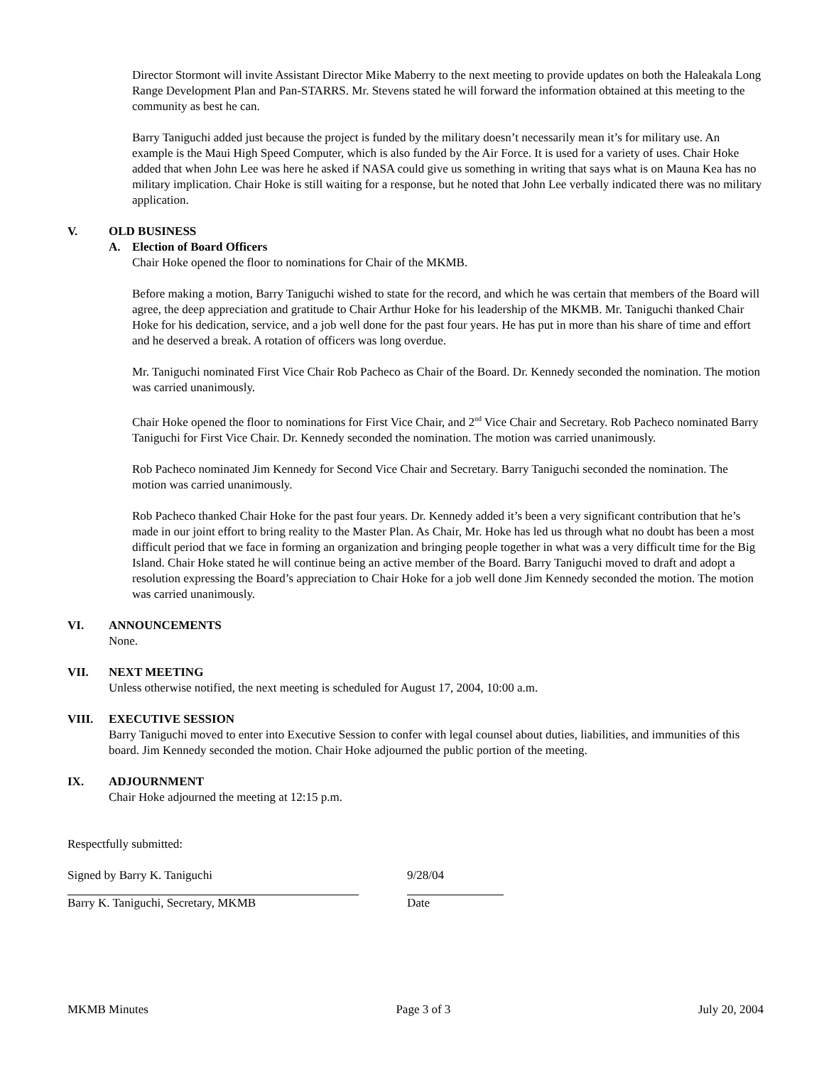Director Stormont will invite Assistant Director Mike Maberry to the next meeting to provide updates on both the Haleakala Long Range Development Plan and Pan-STARRS. Mr. Stevens stated he will forward the information obtained at this meeting to the community as best he can.
Barry Taniguchi added just because the project is funded by the military doesn’t necessarily mean it’s for military use. An example is the Maui High Speed Computer, which is also funded by the Air Force. It is used for a variety of uses. Chair Hoke added that when John Lee was here he asked if NASA could give us something in writing that says what is on Mauna Kea has no military implication. Chair Hoke is still waiting for a response, but he noted that John Lee verbally indicated there was no military application.
V. OLD BUSINESS
A. Election of Board Officers
Chair Hoke opened the floor to nominations for Chair of the MKMB.
Before making a motion, Barry Taniguchi wished to state for the record, and which he was certain that members of the Board will agree, the deep appreciation and gratitude to Chair Arthur Hoke for his leadership of the MKMB. Mr. Taniguchi thanked Chair Hoke for his dedication, service, and a job well done for the past four years. He has put in more than his share of time and effort and he deserved a break. A rotation of officers was long overdue.
Mr. Taniguchi nominated First Vice Chair Rob Pacheco as Chair of the Board. Dr. Kennedy seconded the nomination. The motion was carried unanimously.
Chair Hoke opened the floor to nominations for First Vice Chair, and 2<sup>nd</sup> Vice Chair and Secretary. Rob Pacheco nominated Barry Taniguchi for First Vice Chair. Dr. Kennedy seconded the nomination. The motion was carried unanimously.
Rob Pacheco nominated Jim Kennedy for Second Vice Chair and Secretary. Barry Taniguchi seconded the nomination. The motion was carried unanimously.
Rob Pacheco thanked Chair Hoke for the past four years. Dr. Kennedy added it’s been a very significant contribution that he’s made in our joint effort to bring reality to the Master Plan. As Chair, Mr. Hoke has led us through what no doubt has been a most difficult period that we face in forming an organization and bringing people together in what was a very difficult time for the Big Island. Chair Hoke stated he will continue being an active member of the Board. Barry Taniguchi moved to draft and adopt a resolution expressing the Board’s appreciation to Chair Hoke for a job well done Jim Kennedy seconded the motion. The motion was carried unanimously.
VI. ANNOUNCEMENTS
None.
VII. NEXT MEETING
Unless otherwise notified, the next meeting is scheduled for August 17, 2004, 10:00 a.m.
VIII. EXECUTIVE SESSION
Barry Taniguchi moved to enter into Executive Session to confer with legal counsel about duties, liabilities, and immunities of this board. Jim Kennedy seconded the motion. Chair Hoke adjourned the public portion of the meeting.
IX. ADJOURNMENT
Chair Hoke adjourned the meeting at 12:15 p.m.
Respectfully submitted:
Signed by Barry K. Taniguchi 9/28/04
Barry K. Taniguchi, Secretary, MKMB Date
MKMB Minutes Page 3 of 3 July 20, 2004